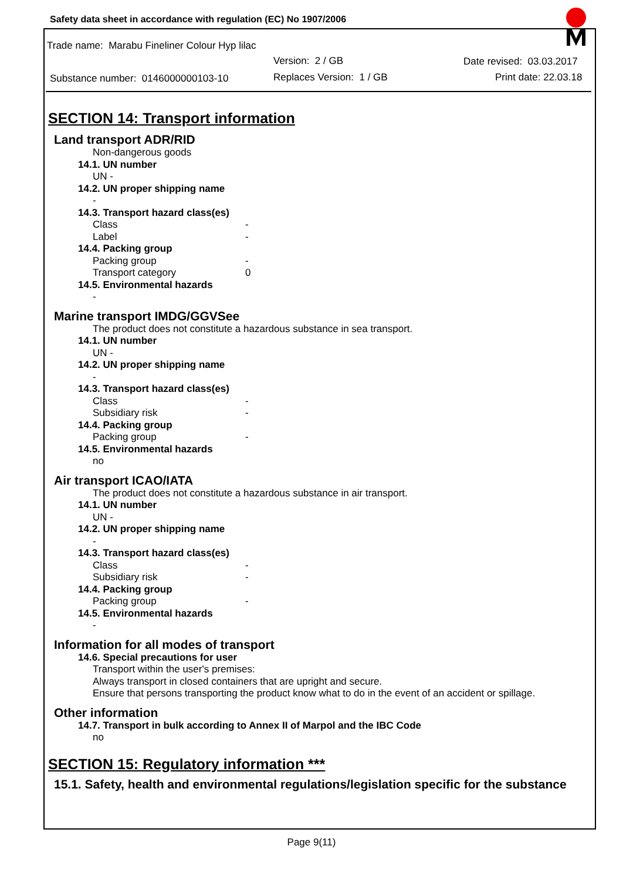Safety data sheet in accordance with regulation (EC) No 1907/2006
Trade name: Marabu Fineliner Colour Hyp lilac
Version: 2 / GB Date revised: 03.03.2017
Substance number: 0146000000103-10
Replaces Version: 1 / GB Print date: 22.03.18
SECTION 14: Transport information
Land transport ADR/RID
Non-dangerous goods
14.1. UN number
UN -
14.2. UN proper shipping name
-
14.3. Transport hazard class(es)
Class -
Label -
14.4. Packing group
Packing group -
Transport category 0
14.5. Environmental hazards
-
Marine transport IMDG/GGVSee
The product does not constitute a hazardous substance in sea transport.
14.1. UN number
UN -
14.2. UN proper shipping name
-
14.3. Transport hazard class(es)
Class -
Subsidiary risk -
14.4. Packing group
Packing group -
14.5. Environmental hazards
no
Air transport ICAO/IATA
The product does not constitute a hazardous substance in air transport.
14.1. UN number
UN -
14.2. UN proper shipping name
-
14.3. Transport hazard class(es)
Class -
Subsidiary risk -
14.4. Packing group
Packing group -
14.5. Environmental hazards
-
Information for all modes of transport
14.6. Special precautions for user
Transport within the user's premises:
Always transport in closed containers that are upright and secure.
Ensure that persons transporting the product know what to do in the event of an accident or spillage.
Other information
14.7. Transport in bulk according to Annex II of Marpol and the IBC Code
no
SECTION 15: Regulatory information ***
15.1. Safety, health and environmental regulations/legislation specific for the substance
Page 9(11)